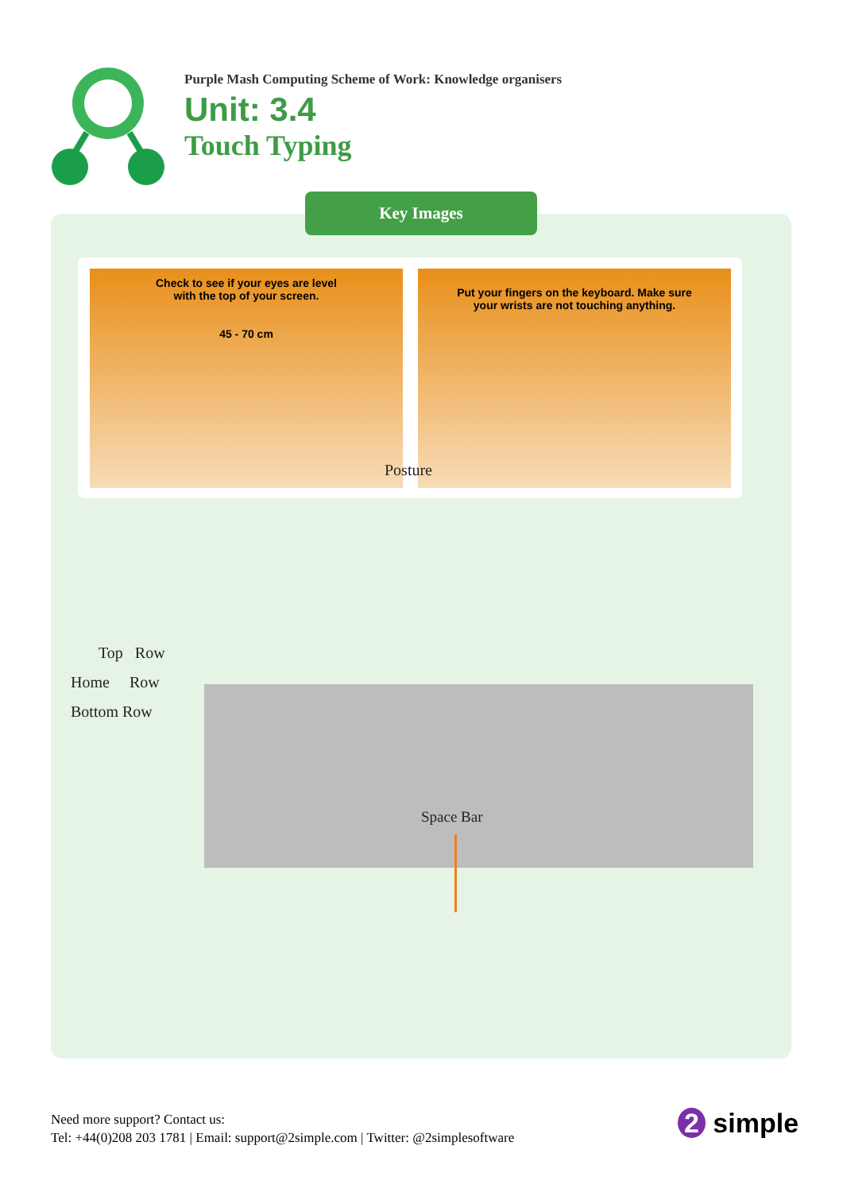Purple Mash Computing Scheme of Work: Knowledge organisers
Unit: 3.4
Touch Typing
Key Images
Check to see if your eyes are level
with the top of your screen.
45 - 70 cm
Put your fingers on the keyboard. Make sure
your wrists are not touching anything.
Posture
Top Row
Home Row
Bottom Row
Space Bar
Need more support? Contact us:
Tel: +44(0)208 203 1781 | Email: support@2simple.com | Twitter: @2simplesoftware
2 simple